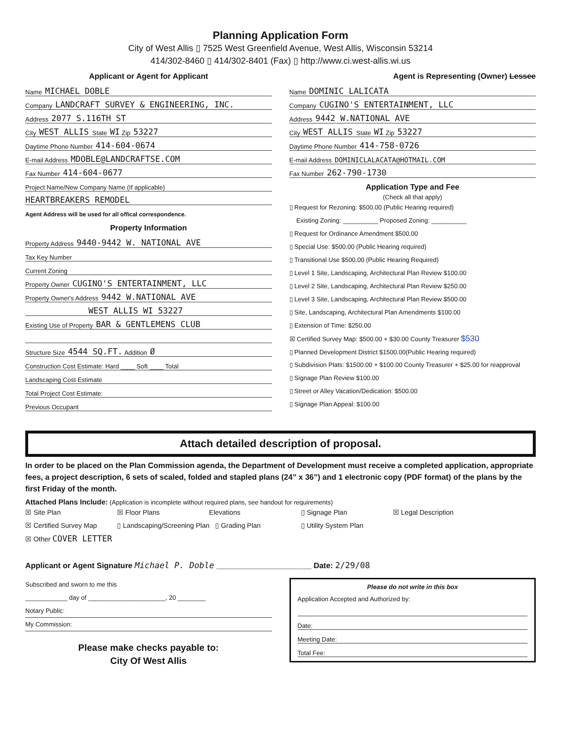Planning Application Form
City of West Allis ▯ 7525 West Greenfield Avenue, West Allis, Wisconsin 53214
414/302-8460 ▯ 414/302-8401 (Fax) ▯ http://www.ci.west-allis.wi.us
Applicant or Agent for Applicant
Name MICHAEL DOBLE
Company LANDCRAFT SURVEY & ENGINEERING, INC.
Address 2077 S.116TH ST
City WEST ALLIS State WI Zip 53227
Daytime Phone Number 414-604-0674
E-mail Address MDOBLE@LANDCRAFTSE.COM
Fax Number 414-604-0677
Project Name/New Company Name (If applicable)
HEARTBREAKERS REMODEL
Agent Address will be used for all offical correspondence.
Property Information
Property Address 9440-9442 W. NATIONAL AVE
Tax Key Number
Current Zoning
Property Owner CUGINO'S ENTERTAINMENT, LLC
Property Owner's Address 9442 W.NATIONAL AVE
WEST ALLIS WI 53227
Existing Use of Property BAR & GENTLEMENS CLUB
Structure Size 4544 SQ.FT. Addition Ø
Construction Cost Estimate: Hard ____ Soft ____ Total
Landscaping Cost Estimate
Total Project Cost Estimate:
Previous Occupant
Agent is Representing (Owner) Lessee
Name DOMINIC LALICATA
Company CUGINO'S ENTERTAINMENT, LLC
Address 9442 W.NATIONAL AVE
City WEST ALLIS State WI Zip 53227
Daytime Phone Number 414-758-0726
E-mail Address DOMINICLALACATA@HOTMAIL.COM
Fax Number 262-790-1730
Application Type and Fee
(Check all that apply)
▯ Request for Rezoning: $500.00 (Public Hearing required)
Existing Zoning: __________ Proposed Zoning: __________
▯ Request for Ordinance Amendment $500.00
▯ Special Use: $500.00 (Public Hearing required)
▯ Transitional Use $500.00 (Public Hearing Required)
▯ Level 1 Site, Landscaping, Architectural Plan Review $100.00
▯ Level 2 Site, Landscaping, Architectural Plan Review $250.00
▯ Level 3 Site, Landscaping, Architectural Plan Review $500.00
▯ Site, Landscaping, Architectural Plan Amendments $100.00
▯ Extension of Time: $250.00
☒ Certified Survey Map: $500.00 + $30.00 County Treasurer $530
▯ Planned Development District $1500.00(Public Hearing required)
▯ Subdivision Plats: $1500.00 + $100.00 County Treasurer + $25.00 for reapproval
▯ Signage Plan Review $100.00
▯ Street or Alley Vacation/Dedication: $500.00
▯ Signage Plan Appeal: $100.00
Attach detailed description of proposal.
In order to be placed on the Plan Commission agenda, the Department of Development must receive a completed application, appropriate fees, a project description, 6 sets of scaled, folded and stapled plans (24” x 36”) and 1 electronic copy (PDF format) of the plans by the first Friday of the month.
Attached Plans Include: (Application is incomplete without required plans, see handout for requirements)
☒ Site Plan ☒ Floor Plans Elevations ▯ Signage Plan ☒ Legal Description ☒ Certified Survey Map ▯ Landscaping/Screening Plan ▯ Grading Plan ▯ Utility System Plan ☒ Other COVER LETTER
Applicant or Agent Signature Michael P. Doble ______________________ Date: 2/29/08
Subscribed and sworn to me this
____________ day of ______________________, 20 ________
Notary Public:
My Commission:
Please make checks payable to:
City Of West Allis
Please do not write in this box
Application Accepted and Authorized by:
Date:
Meeting Date:
Total Fee: